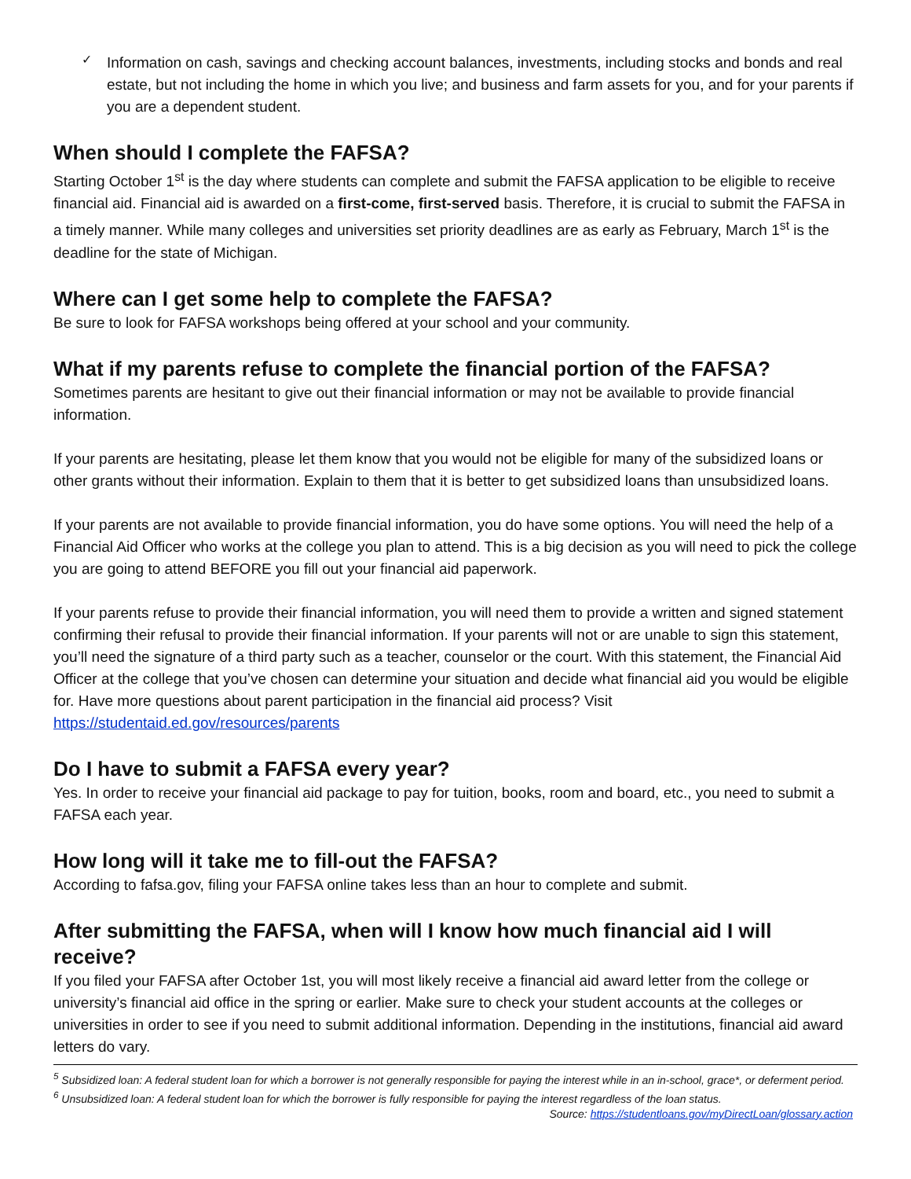✓
Information on cash, savings and checking account balances, investments, including stocks and bonds and real estate, but not including the home in which you live; and business and farm assets for you, and for your parents if you are a dependent student.
When should I complete the FAFSA?
Starting October 1<sup>st</sup> is the day where students can complete and submit the FAFSA application to be eligible to receive financial aid. Financial aid is awarded on a first-come, first-served basis. Therefore, it is crucial to submit the FAFSA in a timely manner. While many colleges and universities set priority deadlines are as early as February, March 1<sup>st</sup> is the deadline for the state of Michigan.
Where can I get some help to complete the FAFSA?
Be sure to look for FAFSA workshops being offered at your school and your community.
What if my parents refuse to complete the financial portion of the FAFSA?
Sometimes parents are hesitant to give out their financial information or may not be available to provide financial information.
If your parents are hesitating, please let them know that you would not be eligible for many of the subsidized loans or other grants without their information. Explain to them that it is better to get subsidized loans than unsubsidized loans.
If your parents are not available to provide financial information, you do have some options. You will need the help of a Financial Aid Officer who works at the college you plan to attend. This is a big decision as you will need to pick the college you are going to attend BEFORE you fill out your financial aid paperwork.
If your parents refuse to provide their financial information, you will need them to provide a written and signed statement confirming their refusal to provide their financial information. If your parents will not or are unable to sign this statement, you’ll need the signature of a third party such as a teacher, counselor or the court. With this statement, the Financial Aid Officer at the college that you’ve chosen can determine your situation and decide what financial aid you would be eligible for. Have more questions about parent participation in the financial aid process? Visit https://studentaid.ed.gov/resources/parents
Do I have to submit a FAFSA every year?
Yes. In order to receive your financial aid package to pay for tuition, books, room and board, etc., you need to submit a FAFSA each year.
How long will it take me to fill-out the FAFSA?
According to fafsa.gov, filing your FAFSA online takes less than an hour to complete and submit.
After submitting the FAFSA, when will I know how much financial aid I will receive?
If you filed your FAFSA after October 1st, you will most likely receive a financial aid award letter from the college or university’s financial aid office in the spring or earlier. Make sure to check your student accounts at the colleges or universities in order to see if you need to submit additional information. Depending in the institutions, financial aid award letters do vary.
<sup>5</sup> Subsidized loan: A federal student loan for which a borrower is not generally responsible for paying the interest while in an in-school, grace*, or deferment period.
<sup>6</sup> Unsubsidized loan: A federal student loan for which the borrower is fully responsible for paying the interest regardless of the loan status.
Source: https://studentloans.gov/myDirectLoan/glossary.action